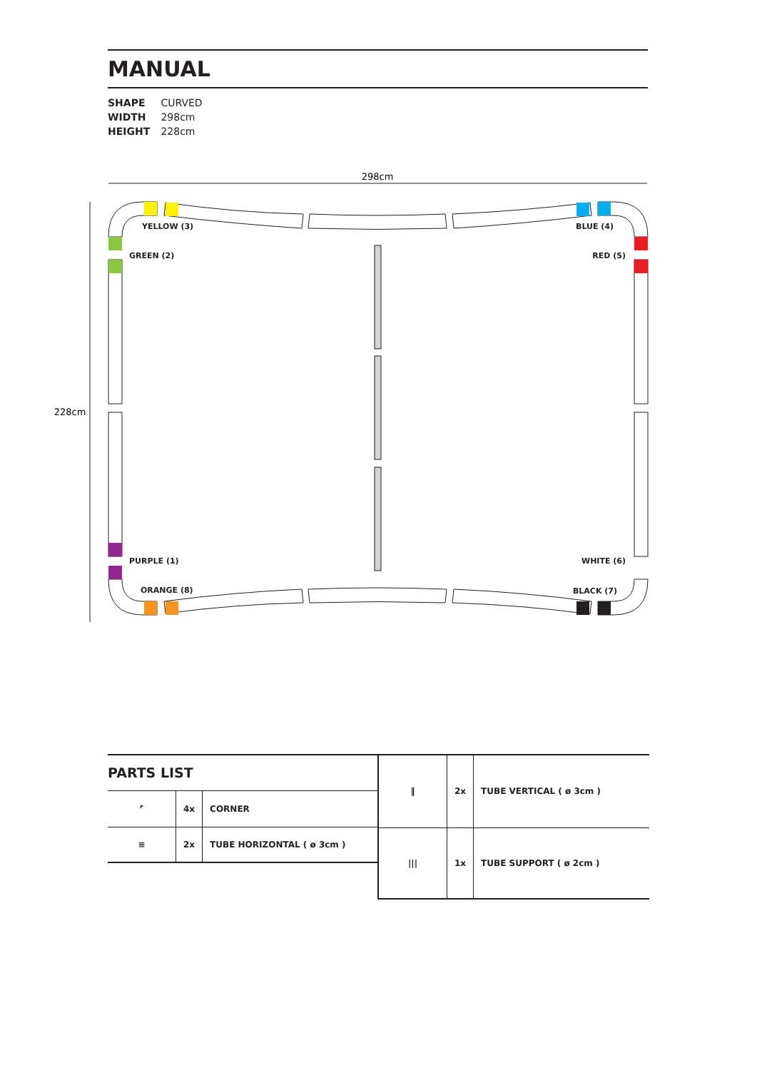MANUAL
SHAPE CURVED
WIDTH 298cm
HEIGHT 228cm
298cm
228cm
YELLOW (3)
GREEN (2)
BLUE (4)
RED (5)
PURPLE (1)
ORANGE (8)
WHITE (6)
BLACK (7)
PARTS LIST
| ⌜ | 4x | CORNER |
| ≡ | 2x | TUBE HORIZONTAL ( ø 3cm ) |
| ‖ | 2x | TUBE VERTICAL ( ø 3cm ) |
| /// | 1x | TUBE SUPPORT ( ø 2cm ) |